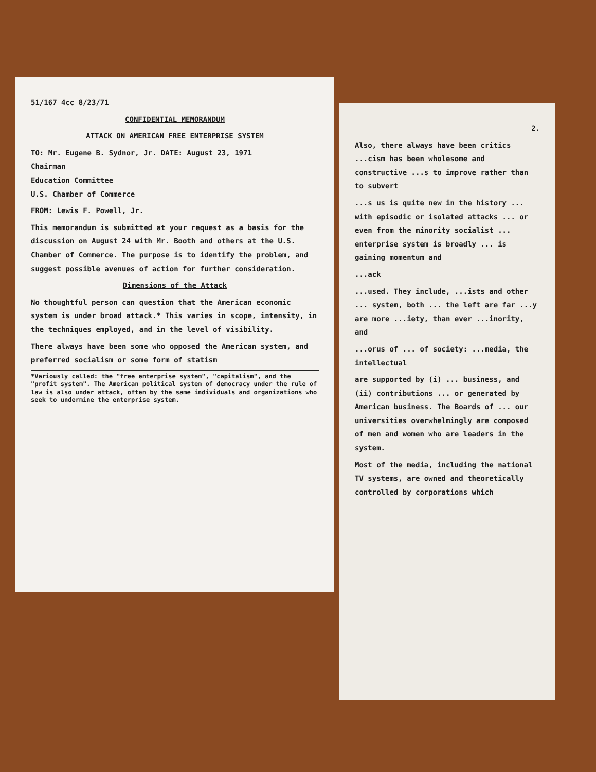51/167 4cc 8/23/71
CONFIDENTIAL MEMORANDUM
ATTACK ON AMERICAN FREE ENTERPRISE SYSTEM
TO: Mr. Eugene B. Sydnor, Jr. DATE: August 23, 1971
Chairman
Education Committee
U.S. Chamber of Commerce
FROM: Lewis F. Powell, Jr.
This memorandum is submitted at your request as a basis for the discussion on August 24 with Mr. Booth and others at the U.S. Chamber of Commerce. The purpose is to identify the problem, and suggest possible avenues of action for further consideration.
Dimensions of the Attack
No thoughtful person can question that the American economic system is under broad attack.* This varies in scope, intensity, in the techniques employed, and in the level of visibility.
There always have been some who opposed the American system, and preferred socialism or some form of statism
*Variously called: the "free enterprise system", "capitalism", and the "profit system". The American political system of democracy under the rule of law is also under attack, often by the same individuals and organizations who seek to undermine the enterprise system.
2.
Also, there always have been critics ...cism has been wholesome and constructive ...s to improve rather than to subvert
...s us is quite new in the history ... with episodic or isolated attacks ... or even from the minority socialist ... enterprise system is broadly ... is gaining momentum and
...ack
...used. They include, ...ists and other ... system, both ... the left are far ...y are more ...iety, than ever ...inority, and
...orus of ... of society: ...media, the intellectual
are supported by (i) ... business, and (ii) contributions ... or generated by American business. The Boards of ... our universities overwhelmingly are composed of men and women who are leaders in the system.
Most of the media, including the national TV systems, are owned and theoretically controlled by corporations which